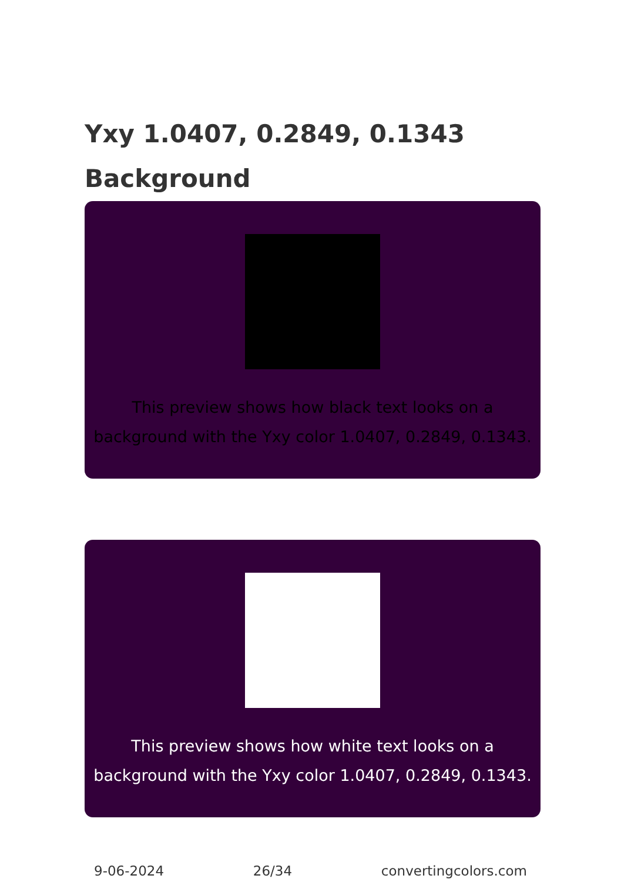Yxy 1.0407, 0.2849, 0.1343
Background
This preview shows how black text looks on a background with the Yxy color 1.0407, 0.2849, 0.1343.
This preview shows how white text looks on a background with the Yxy color 1.0407, 0.2849, 0.1343.
9-06-2024 26/34 convertingcolors.com